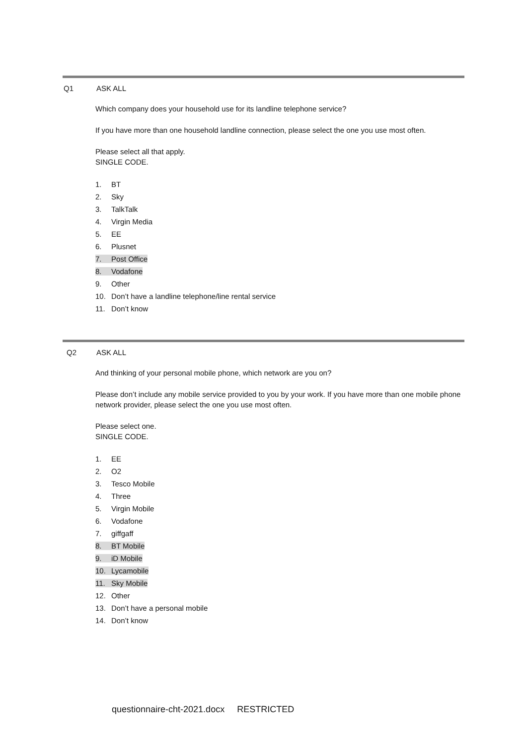Q1 ASK ALL
Which company does your household use for its landline telephone service?
If you have more than one household landline connection, please select the one you use most often.
Please select all that apply.
SINGLE CODE.
1. BT
2. Sky
3. TalkTalk
4. Virgin Media
5. EE
6. Plusnet
7. Post Office
8. Vodafone
9. Other
10. Don’t have a landline telephone/line rental service
11. Don’t know
Q2 ASK ALL
And thinking of your personal mobile phone, which network are you on?
Please don’t include any mobile service provided to you by your work. If you have more than one mobile phone network provider, please select the one you use most often.
Please select one.
SINGLE CODE.
1. EE
2. O2
3. Tesco Mobile
4. Three
5. Virgin Mobile
6. Vodafone
7. giffgaff
8. BT Mobile
9. iD Mobile
10. Lycamobile
11. Sky Mobile
12. Other
13. Don’t have a personal mobile
14. Don’t know
questionnaire-cht-2021.docx RESTRICTED